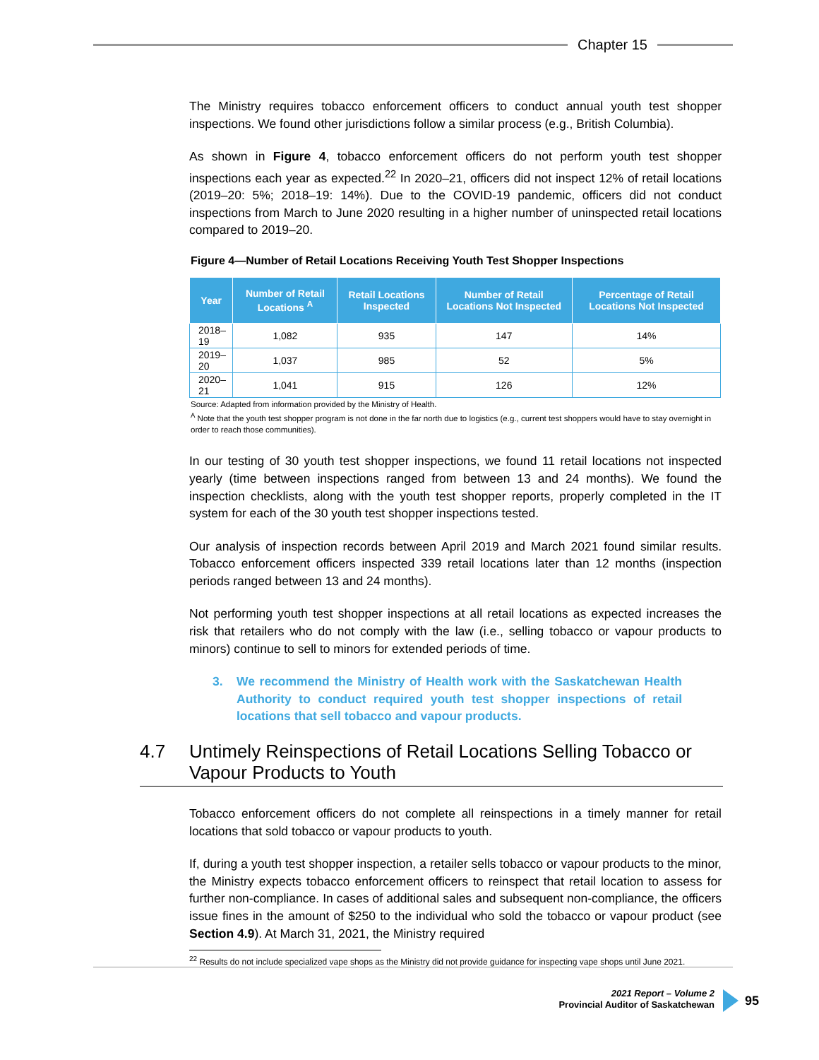Chapter 15
The Ministry requires tobacco enforcement officers to conduct annual youth test shopper inspections. We found other jurisdictions follow a similar process (e.g., British Columbia).
As shown in Figure 4, tobacco enforcement officers do not perform youth test shopper inspections each year as expected.<sup>22</sup> In 2020–21, officers did not inspect 12% of retail locations (2019–20: 5%; 2018–19: 14%). Due to the COVID-19 pandemic, officers did not conduct inspections from March to June 2020 resulting in a higher number of uninspected retail locations compared to 2019–20.
Figure 4—Number of Retail Locations Receiving Youth Test Shopper Inspections
| Year | Number of Retail Locations <sup>A</sup> | Retail Locations Inspected | Number of Retail Locations Not Inspected | Percentage of Retail Locations Not Inspected |
| --- | --- | --- | --- | --- |
| 2018–19 | 1,082 | 935 | 147 | 14% |
| 2019–20 | 1,037 | 985 | 52 | 5% |
| 2020–21 | 1,041 | 915 | 126 | 12% |
Source: Adapted from information provided by the Ministry of Health.
<sup>A</sup> Note that the youth test shopper program is not done in the far north due to logistics (e.g., current test shoppers would have to stay overnight in order to reach those communities).
In our testing of 30 youth test shopper inspections, we found 11 retail locations not inspected yearly (time between inspections ranged from between 13 and 24 months). We found the inspection checklists, along with the youth test shopper reports, properly completed in the IT system for each of the 30 youth test shopper inspections tested.
Our analysis of inspection records between April 2019 and March 2021 found similar results. Tobacco enforcement officers inspected 339 retail locations later than 12 months (inspection periods ranged between 13 and 24 months).
Not performing youth test shopper inspections at all retail locations as expected increases the risk that retailers who do not comply with the law (i.e., selling tobacco or vapour products to minors) continue to sell to minors for extended periods of time.
3. We recommend the Ministry of Health work with the Saskatchewan Health Authority to conduct required youth test shopper inspections of retail locations that sell tobacco and vapour products.
4.7 Untimely Reinspections of Retail Locations Selling Tobacco or Vapour Products to Youth
Tobacco enforcement officers do not complete all reinspections in a timely manner for retail locations that sold tobacco or vapour products to youth.
If, during a youth test shopper inspection, a retailer sells tobacco or vapour products to the minor, the Ministry expects tobacco enforcement officers to reinspect that retail location to assess for further non-compliance. In cases of additional sales and subsequent non-compliance, the officers issue fines in the amount of $250 to the individual who sold the tobacco or vapour product (see Section 4.9). At March 31, 2021, the Ministry required
<sup>22</sup> Results do not include specialized vape shops as the Ministry did not provide guidance for inspecting vape shops until June 2021.
2021 Report – Volume 2
Provincial Auditor of Saskatchewan
95